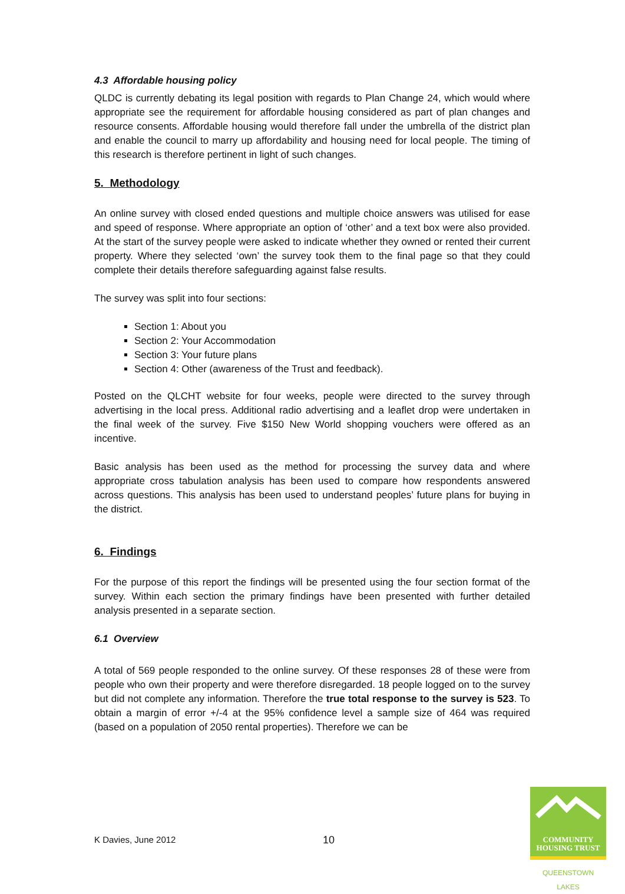4.3 Affordable housing policy
QLDC is currently debating its legal position with regards to Plan Change 24, which would where appropriate see the requirement for affordable housing considered as part of plan changes and resource consents. Affordable housing would therefore fall under the umbrella of the district plan and enable the council to marry up affordability and housing need for local people. The timing of this research is therefore pertinent in light of such changes.
5. Methodology
An online survey with closed ended questions and multiple choice answers was utilised for ease and speed of response. Where appropriate an option of ‘other’ and a text box were also provided. At the start of the survey people were asked to indicate whether they owned or rented their current property. Where they selected ‘own’ the survey took them to the final page so that they could complete their details therefore safeguarding against false results.
The survey was split into four sections:
Section 1: About you
Section 2: Your Accommodation
Section 3: Your future plans
Section 4: Other (awareness of the Trust and feedback).
Posted on the QLCHT website for four weeks, people were directed to the survey through advertising in the local press. Additional radio advertising and a leaflet drop were undertaken in the final week of the survey. Five $150 New World shopping vouchers were offered as an incentive.
Basic analysis has been used as the method for processing the survey data and where appropriate cross tabulation analysis has been used to compare how respondents answered across questions. This analysis has been used to understand peoples’ future plans for buying in the district.
6. Findings
For the purpose of this report the findings will be presented using the four section format of the survey. Within each section the primary findings have been presented with further detailed analysis presented in a separate section.
6.1 Overview
A total of 569 people responded to the online survey. Of these responses 28 of these were from people who own their property and were therefore disregarded. 18 people logged on to the survey but did not complete any information. Therefore the true total response to the survey is 523. To obtain a margin of error +/-4 at the 95% confidence level a sample size of 464 was required (based on a population of 2050 rental properties). Therefore we can be
K Davies, June 2012 10
COMMUNITY
HOUSING TRUST
QUEENSTOWN LAKES